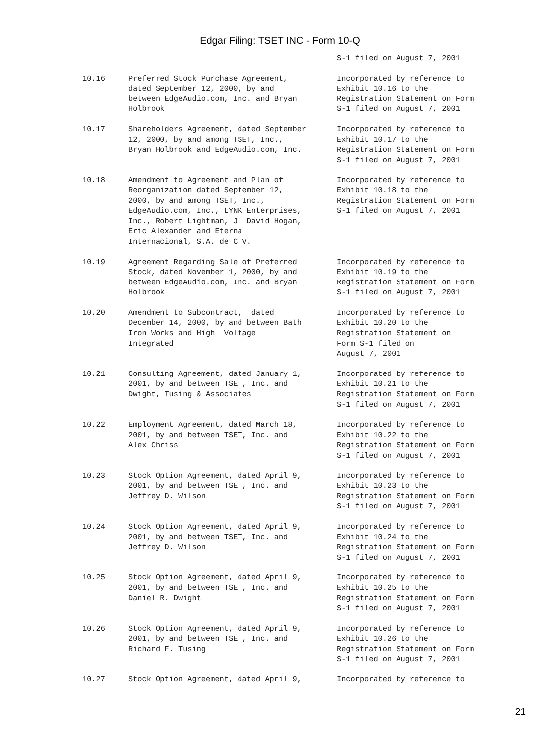Edgar Filing: TSET INC - Form 10-Q
| | | S-1 filed on August 7, 2001 |
| 10.16 | Preferred Stock Purchase Agreement, dated September 12, 2000, by and between EdgeAudio.com, Inc. and Bryan Holbrook | Incorporated by reference to Exhibit 10.16 to the Registration Statement on Form S-1 filed on August 7, 2001 |
| 10.17 | Shareholders Agreement, dated September 12, 2000, by and among TSET, Inc., Bryan Holbrook and EdgeAudio.com, Inc. | Incorporated by reference to Exhibit 10.17 to the Registration Statement on Form S-1 filed on August 7, 2001 |
| 10.18 | Amendment to Agreement and Plan of Reorganization dated September 12, 2000, by and among TSET, Inc., EdgeAudio.com, Inc., LYNK Enterprises, Inc., Robert Lightman, J. David Hogan, Eric Alexander and Eterna Internacional, S.A. de C.V. | Incorporated by reference to Exhibit 10.18 to the Registration Statement on Form S-1 filed on August 7, 2001 |
| 10.19 | Agreement Regarding Sale of Preferred Stock, dated November 1, 2000, by and between EdgeAudio.com, Inc. and Bryan Holbrook | Incorporated by reference to Exhibit 10.19 to the Registration Statement on Form S-1 filed on August 7, 2001 |
| 10.20 | Amendment to Subcontract, dated December 14, 2000, by and between Bath Iron Works and High Voltage Integrated | Incorporated by reference to Exhibit 10.20 to the Registration Statement on Form S-1 filed on August 7, 2001 |
| 10.21 | Consulting Agreement, dated January 1, 2001, by and between TSET, Inc. and Dwight, Tusing & Associates | Incorporated by reference to Exhibit 10.21 to the Registration Statement on Form S-1 filed on August 7, 2001 |
| 10.22 | Employment Agreement, dated March 18, 2001, by and between TSET, Inc. and Alex Chriss | Incorporated by reference to Exhibit 10.22 to the Registration Statement on Form S-1 filed on August 7, 2001 |
| 10.23 | Stock Option Agreement, dated April 9, 2001, by and between TSET, Inc. and Jeffrey D. Wilson | Incorporated by reference to Exhibit 10.23 to the Registration Statement on Form S-1 filed on August 7, 2001 |
| 10.24 | Stock Option Agreement, dated April 9, 2001, by and between TSET, Inc. and Jeffrey D. Wilson | Incorporated by reference to Exhibit 10.24 to the Registration Statement on Form S-1 filed on August 7, 2001 |
| 10.25 | Stock Option Agreement, dated April 9, 2001, by and between TSET, Inc. and Daniel R. Dwight | Incorporated by reference to Exhibit 10.25 to the Registration Statement on Form S-1 filed on August 7, 2001 |
| 10.26 | Stock Option Agreement, dated April 9, 2001, by and between TSET, Inc. and Richard F. Tusing | Incorporated by reference to Exhibit 10.26 to the Registration Statement on Form S-1 filed on August 7, 2001 |
| 10.27 | Stock Option Agreement, dated April 9, | Incorporated by reference to |
21